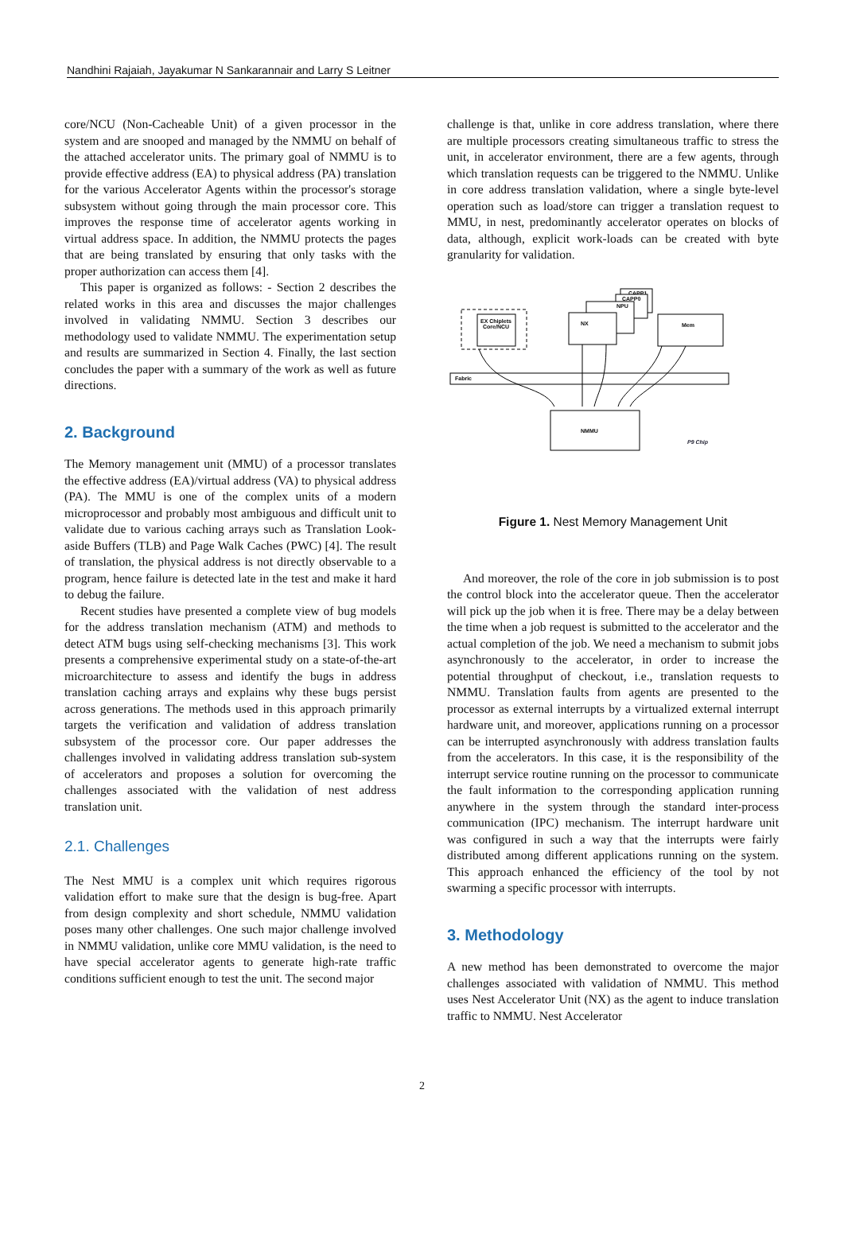Nandhini Rajaiah, Jayakumar N Sankarannair and Larry S Leitner
core/NCU (Non-Cacheable Unit) of a given processor in the system and are snooped and managed by the NMMU on behalf of the attached accelerator units. The primary goal of NMMU is to provide effective address (EA) to physical address (PA) translation for the various Accelerator Agents within the processor's storage subsystem without going through the main processor core. This improves the response time of accelerator agents working in virtual address space. In addition, the NMMU protects the pages that are being translated by ensuring that only tasks with the proper authorization can access them [4].
This paper is organized as follows: - Section 2 describes the related works in this area and discusses the major challenges involved in validating NMMU. Section 3 describes our methodology used to validate NMMU. The experimentation setup and results are summarized in Section 4. Finally, the last section concludes the paper with a summary of the work as well as future directions.
2. Background
The Memory management unit (MMU) of a processor translates the effective address (EA)/virtual address (VA) to physical address (PA). The MMU is one of the complex units of a modern microprocessor and probably most ambiguous and difficult unit to validate due to various caching arrays such as Translation Look-aside Buffers (TLB) and Page Walk Caches (PWC) [4]. The result of translation, the physical address is not directly observable to a program, hence failure is detected late in the test and make it hard to debug the failure.
Recent studies have presented a complete view of bug models for the address translation mechanism (ATM) and methods to detect ATM bugs using self-checking mechanisms [3]. This work presents a comprehensive experimental study on a state-of-the-art microarchitecture to assess and identify the bugs in address translation caching arrays and explains why these bugs persist across generations. The methods used in this approach primarily targets the verification and validation of address translation subsystem of the processor core. Our paper addresses the challenges involved in validating address translation sub-system of accelerators and proposes a solution for overcoming the challenges associated with the validation of nest address translation unit.
2.1. Challenges
The Nest MMU is a complex unit which requires rigorous validation effort to make sure that the design is bug-free. Apart from design complexity and short schedule, NMMU validation poses many other challenges. One such major challenge involved in NMMU validation, unlike core MMU validation, is the need to have special accelerator agents to generate high-rate traffic conditions sufficient enough to test the unit. The second major
challenge is that, unlike in core address translation, where there are multiple processors creating simultaneous traffic to stress the unit, in accelerator environment, there are a few agents, through which translation requests can be triggered to the NMMU. Unlike in core address translation validation, where a single byte-level operation such as load/store can trigger a translation request to MMU, in nest, predominantly accelerator operates on blocks of data, although, explicit work-loads can be created with byte granularity for validation.
EX Chiplets
Core/NCU
CAPP1
CAPP0
NPU
NX
Mem
Fabric
NMMU
P9 Chip
Figure 1. Nest Memory Management Unit
And moreover, the role of the core in job submission is to post the control block into the accelerator queue. Then the accelerator will pick up the job when it is free. There may be a delay between the time when a job request is submitted to the accelerator and the actual completion of the job. We need a mechanism to submit jobs asynchronously to the accelerator, in order to increase the potential throughput of checkout, i.e., translation requests to NMMU. Translation faults from agents are presented to the processor as external interrupts by a virtualized external interrupt hardware unit, and moreover, applications running on a processor can be interrupted asynchronously with address translation faults from the accelerators. In this case, it is the responsibility of the interrupt service routine running on the processor to communicate the fault information to the corresponding application running anywhere in the system through the standard inter-process communication (IPC) mechanism. The interrupt hardware unit was configured in such a way that the interrupts were fairly distributed among different applications running on the system. This approach enhanced the efficiency of the tool by not swarming a specific processor with interrupts.
3. Methodology
A new method has been demonstrated to overcome the major challenges associated with validation of NMMU. This method uses Nest Accelerator Unit (NX) as the agent to induce translation traffic to NMMU. Nest Accelerator
2